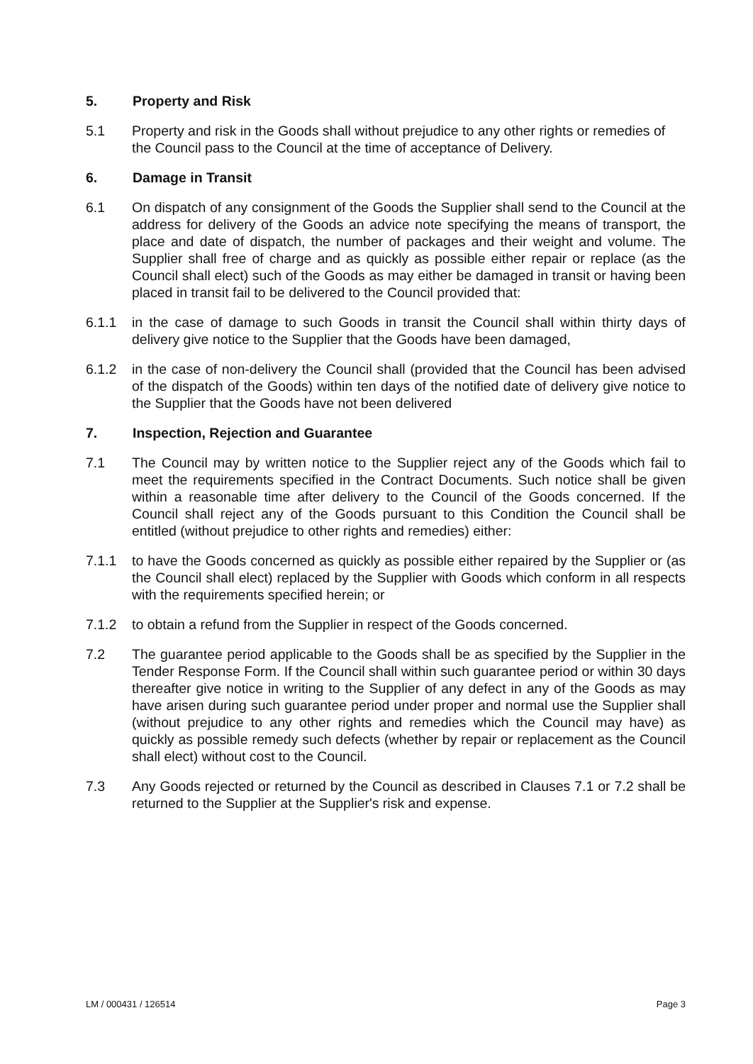5. Property and Risk
5.1 Property and risk in the Goods shall without prejudice to any other rights or remedies of the Council pass to the Council at the time of acceptance of Delivery.
6. Damage in Transit
6.1 On dispatch of any consignment of the Goods the Supplier shall send to the Council at the address for delivery of the Goods an advice note specifying the means of transport, the place and date of dispatch, the number of packages and their weight and volume. The Supplier shall free of charge and as quickly as possible either repair or replace (as the Council shall elect) such of the Goods as may either be damaged in transit or having been placed in transit fail to be delivered to the Council provided that:
6.1.1 in the case of damage to such Goods in transit the Council shall within thirty days of delivery give notice to the Supplier that the Goods have been damaged,
6.1.2 in the case of non-delivery the Council shall (provided that the Council has been advised of the dispatch of the Goods) within ten days of the notified date of delivery give notice to the Supplier that the Goods have not been delivered
7. Inspection, Rejection and Guarantee
7.1 The Council may by written notice to the Supplier reject any of the Goods which fail to meet the requirements specified in the Contract Documents. Such notice shall be given within a reasonable time after delivery to the Council of the Goods concerned. If the Council shall reject any of the Goods pursuant to this Condition the Council shall be entitled (without prejudice to other rights and remedies) either:
7.1.1 to have the Goods concerned as quickly as possible either repaired by the Supplier or (as the Council shall elect) replaced by the Supplier with Goods which conform in all respects with the requirements specified herein; or
7.1.2 to obtain a refund from the Supplier in respect of the Goods concerned.
7.2 The guarantee period applicable to the Goods shall be as specified by the Supplier in the Tender Response Form. If the Council shall within such guarantee period or within 30 days thereafter give notice in writing to the Supplier of any defect in any of the Goods as may have arisen during such guarantee period under proper and normal use the Supplier shall (without prejudice to any other rights and remedies which the Council may have) as quickly as possible remedy such defects (whether by repair or replacement as the Council shall elect) without cost to the Council.
7.3 Any Goods rejected or returned by the Council as described in Clauses 7.1 or 7.2 shall be returned to the Supplier at the Supplier's risk and expense.
LM / 000431 / 126514 Page 3